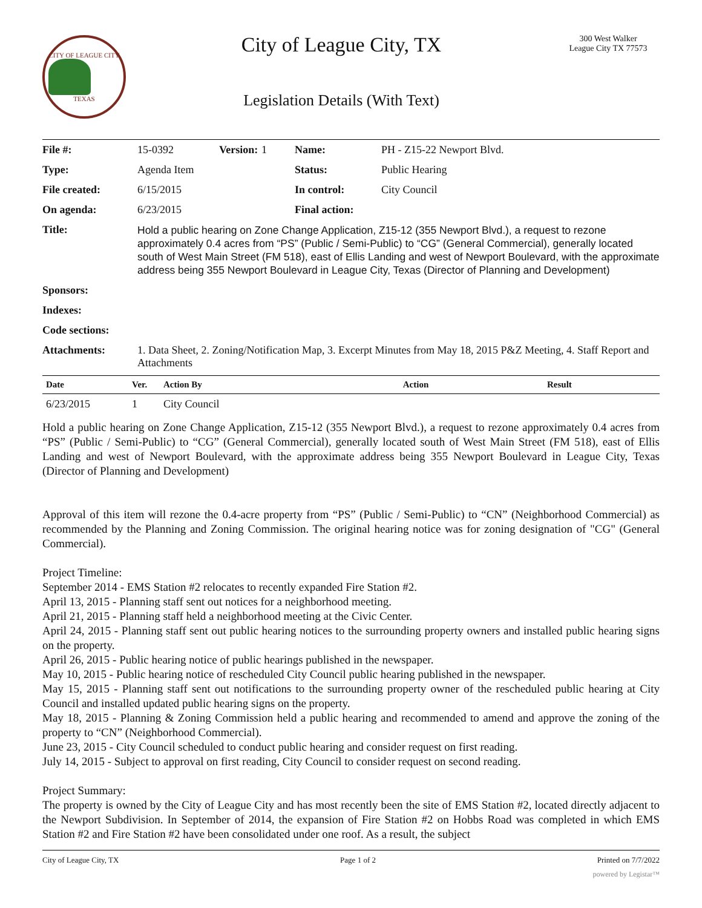CITY OF LEAGUE CITY TEXAS
City of League City, TX
Legislation Details (With Text)
300 West Walker
League City TX 77573
| File #: | 15-0392 | Version: | 1 | Name: | PH - Z15-22 Newport Blvd. |
| Type: | Agenda Item | | | Status: | Public Hearing |
| File created: | 6/15/2015 | | | In control: | City Council |
| On agenda: | 6/23/2015 | | | Final action: | |
| Title: | Hold a public hearing on Zone Change Application, Z15-12 (355 Newport Blvd.), a request to rezone approximately 0.4 acres from “PS” (Public / Semi-Public) to “CG” (General Commercial), generally located south of West Main Street (FM 518), east of Ellis Landing and west of Newport Boulevard, with the approximate address being 355 Newport Boulevard in League City, Texas (Director of Planning and Development) | | | | |
| Sponsors: | | | | | |
| Indexes: | | | | | |
| Code sections: | | | | | |
| Attachments: | 1. Data Sheet, 2. Zoning/Notification Map, 3. Excerpt Minutes from May 18, 2015 P&Z Meeting, 4. Staff Report and Attachments | | | | |
| Date | Ver. | Action By | Action | Result |
| --- | --- | --- | --- | --- |
| 6/23/2015 | 1 | City Council | | |
Hold a public hearing on Zone Change Application, Z15-12 (355 Newport Blvd.), a request to rezone approximately 0.4 acres from “PS” (Public / Semi-Public) to “CG” (General Commercial), generally located south of West Main Street (FM 518), east of Ellis Landing and west of Newport Boulevard, with the approximate address being 355 Newport Boulevard in League City, Texas (Director of Planning and Development)
Approval of this item will rezone the 0.4-acre property from “PS” (Public / Semi-Public) to “CN” (Neighborhood Commercial) as recommended by the Planning and Zoning Commission. The original hearing notice was for zoning designation of "CG" (General Commercial).
Project Timeline:
September 2014 - EMS Station #2 relocates to recently expanded Fire Station #2.
April 13, 2015 - Planning staff sent out notices for a neighborhood meeting.
April 21, 2015 - Planning staff held a neighborhood meeting at the Civic Center.
April 24, 2015 - Planning staff sent out public hearing notices to the surrounding property owners and installed public hearing signs on the property.
April 26, 2015 - Public hearing notice of public hearings published in the newspaper.
May 10, 2015 - Public hearing notice of rescheduled City Council public hearing published in the newspaper.
May 15, 2015 - Planning staff sent out notifications to the surrounding property owner of the rescheduled public hearing at City Council and installed updated public hearing signs on the property.
May 18, 2015 - Planning & Zoning Commission held a public hearing and recommended to amend and approve the zoning of the property to “CN” (Neighborhood Commercial).
June 23, 2015 - City Council scheduled to conduct public hearing and consider request on first reading.
July 14, 2015 - Subject to approval on first reading, City Council to consider request on second reading.
Project Summary:
The property is owned by the City of League City and has most recently been the site of EMS Station #2, located directly adjacent to the Newport Subdivision. In September of 2014, the expansion of Fire Station #2 on Hobbs Road was completed in which EMS Station #2 and Fire Station #2 have been consolidated under one roof. As a result, the subject
City of League City, TX Page 1 of 2 Printed on 7/7/2022
powered by Legistar™